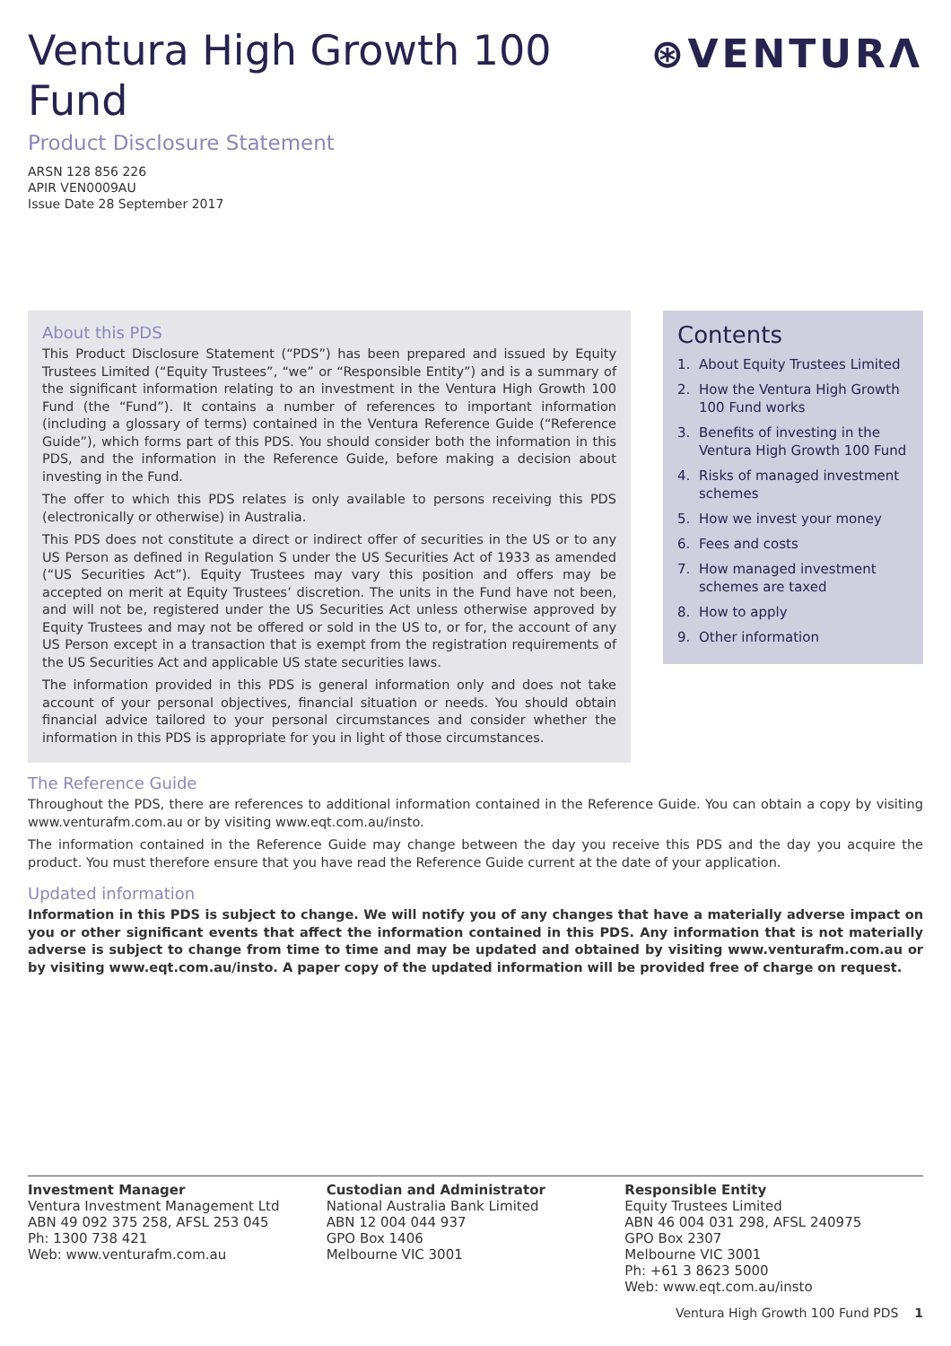Ventura High Growth 100 Fund
⊛VENTURΛ
Product Disclosure Statement
ARSN 128 856 226
APIR VEN0009AU
Issue Date 28 September 2017
About this PDS
This Product Disclosure Statement (“PDS”) has been prepared and issued by Equity Trustees Limited (“Equity Trustees”, “we” or “Responsible Entity”) and is a summary of the significant information relating to an investment in the Ventura High Growth 100 Fund (the “Fund”). It contains a number of references to important information (including a glossary of terms) contained in the Ventura Reference Guide (“Reference Guide”), which forms part of this PDS. You should consider both the information in this PDS, and the information in the Reference Guide, before making a decision about investing in the Fund.
The offer to which this PDS relates is only available to persons receiving this PDS (electronically or otherwise) in Australia.
This PDS does not constitute a direct or indirect offer of securities in the US or to any US Person as defined in Regulation S under the US Securities Act of 1933 as amended (“US Securities Act”). Equity Trustees may vary this position and offers may be accepted on merit at Equity Trustees’ discretion. The units in the Fund have not been, and will not be, registered under the US Securities Act unless otherwise approved by Equity Trustees and may not be offered or sold in the US to, or for, the account of any US Person except in a transaction that is exempt from the registration requirements of the US Securities Act and applicable US state securities laws.
The information provided in this PDS is general information only and does not take account of your personal objectives, financial situation or needs. You should obtain financial advice tailored to your personal circumstances and consider whether the information in this PDS is appropriate for you in light of those circumstances.
Contents
1. About Equity Trustees Limited
2. How the Ventura High Growth 100 Fund works
3. Benefits of investing in the Ventura High Growth 100 Fund
4. Risks of managed investment schemes
5. How we invest your money
6. Fees and costs
7. How managed investment schemes are taxed
8. How to apply
9. Other information
The Reference Guide
Throughout the PDS, there are references to additional information contained in the Reference Guide. You can obtain a copy by visiting www.venturafm.com.au or by visiting www.eqt.com.au/insto.
The information contained in the Reference Guide may change between the day you receive this PDS and the day you acquire the product. You must therefore ensure that you have read the Reference Guide current at the date of your application.
Updated information
Information in this PDS is subject to change. We will notify you of any changes that have a materially adverse impact on you or other significant events that affect the information contained in this PDS. Any information that is not materially adverse is subject to change from time to time and may be updated and obtained by visiting www.venturafm.com.au or by visiting www.eqt.com.au/insto. A paper copy of the updated information will be provided free of charge on request.
Investment Manager
Ventura Investment Management Ltd
ABN 49 092 375 258, AFSL 253 045
Ph: 1300 738 421
Web: www.venturafm.com.au
Custodian and Administrator
National Australia Bank Limited
ABN 12 004 044 937
GPO Box 1406
Melbourne VIC 3001
Responsible Entity
Equity Trustees Limited
ABN 46 004 031 298, AFSL 240975
GPO Box 2307
Melbourne VIC 3001
Ph: +61 3 8623 5000
Web: www.eqt.com.au/insto
Ventura High Growth 100 Fund PDS 1